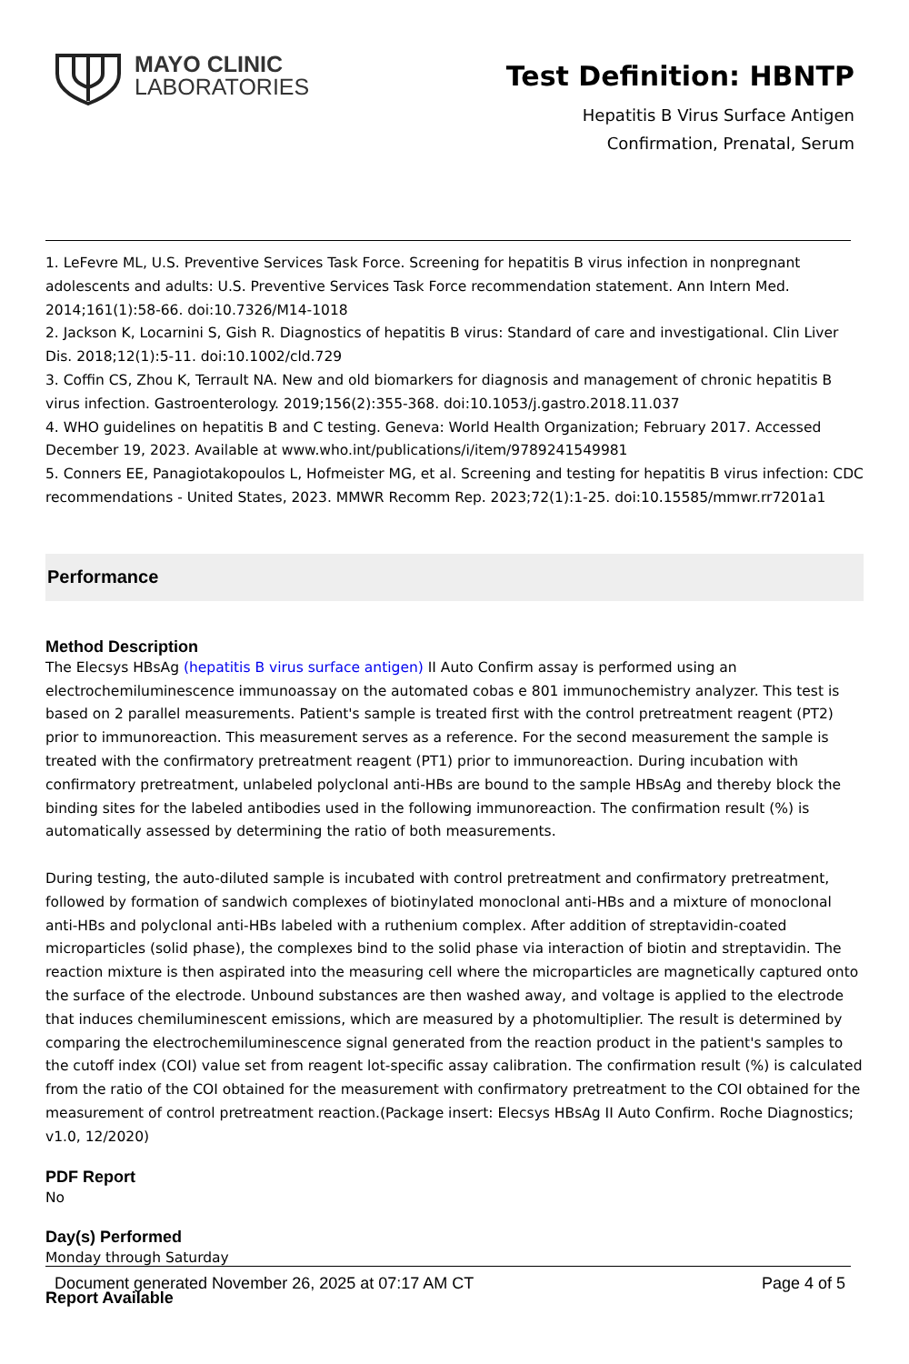MAYO CLINIC
LABORATORIES
Test Definition: HBNTP
Hepatitis B Virus Surface Antigen
Confirmation, Prenatal, Serum
1. LeFevre ML, U.S. Preventive Services Task Force. Screening for hepatitis B virus infection in nonpregnant adolescents and adults: U.S. Preventive Services Task Force recommendation statement. Ann Intern Med. 2014;161(1):58-66. doi:10.7326/M14-1018
2. Jackson K, Locarnini S, Gish R. Diagnostics of hepatitis B virus: Standard of care and investigational. Clin Liver Dis. 2018;12(1):5-11. doi:10.1002/cld.729
3. Coffin CS, Zhou K, Terrault NA. New and old biomarkers for diagnosis and management of chronic hepatitis B virus infection. Gastroenterology. 2019;156(2):355-368. doi:10.1053/j.gastro.2018.11.037
4. WHO guidelines on hepatitis B and C testing. Geneva: World Health Organization; February 2017. Accessed December 19, 2023. Available at www.who.int/publications/i/item/9789241549981
5. Conners EE, Panagiotakopoulos L, Hofmeister MG, et al. Screening and testing for hepatitis B virus infection: CDC recommendations - United States, 2023. MMWR Recomm Rep. 2023;72(1):1-25. doi:10.15585/mmwr.rr7201a1
Performance
Method Description
The Elecsys HBsAg (hepatitis B virus surface antigen) II Auto Confirm assay is performed using an electrochemiluminescence immunoassay on the automated cobas e 801 immunochemistry analyzer. This test is based on 2 parallel measurements. Patient's sample is treated first with the control pretreatment reagent (PT2) prior to immunoreaction. This measurement serves as a reference. For the second measurement the sample is treated with the confirmatory pretreatment reagent (PT1) prior to immunoreaction. During incubation with confirmatory pretreatment, unlabeled polyclonal anti-HBs are bound to the sample HBsAg and thereby block the binding sites for the labeled antibodies used in the following immunoreaction. The confirmation result (%) is automatically assessed by determining the ratio of both measurements.
During testing, the auto-diluted sample is incubated with control pretreatment and confirmatory pretreatment, followed by formation of sandwich complexes of biotinylated monoclonal anti-HBs and a mixture of monoclonal anti-HBs and polyclonal anti-HBs labeled with a ruthenium complex. After addition of streptavidin-coated microparticles (solid phase), the complexes bind to the solid phase via interaction of biotin and streptavidin. The reaction mixture is then aspirated into the measuring cell where the microparticles are magnetically captured onto the surface of the electrode. Unbound substances are then washed away, and voltage is applied to the electrode that induces chemiluminescent emissions, which are measured by a photomultiplier. The result is determined by comparing the electrochemiluminescence signal generated from the reaction product in the patient's samples to the cutoff index (COI) value set from reagent lot-specific assay calibration. The confirmation result (%) is calculated from the ratio of the COI obtained for the measurement with confirmatory pretreatment to the COI obtained for the measurement of control pretreatment reaction.(Package insert: Elecsys HBsAg II Auto Confirm. Roche Diagnostics; v1.0, 12/2020)
PDF Report
No
Day(s) Performed
Monday through Saturday
Report Available
Document generated November 26, 2025 at 07:17 AM CT Page 4 of 5